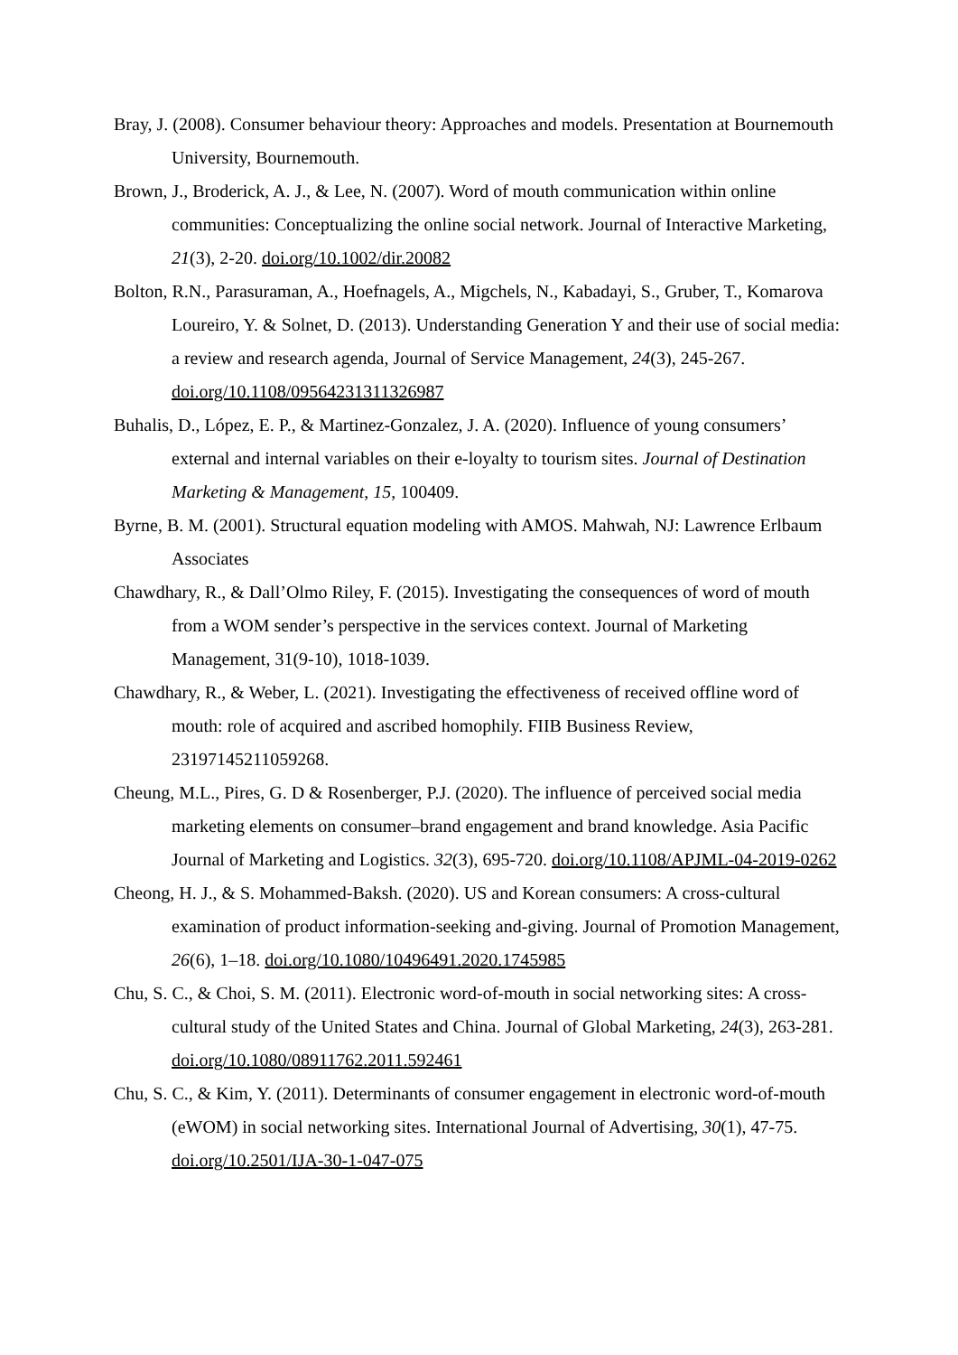Bray, J. (2008). Consumer behaviour theory: Approaches and models. Presentation at Bournemouth University, Bournemouth.
Brown, J., Broderick, A. J., & Lee, N. (2007). Word of mouth communication within online communities: Conceptualizing the online social network. Journal of Interactive Marketing, 21(3), 2-20. doi.org/10.1002/dir.20082
Bolton, R.N., Parasuraman, A., Hoefnagels, A., Migchels, N., Kabadayi, S., Gruber, T., Komarova Loureiro, Y. & Solnet, D. (2013). Understanding Generation Y and their use of social media: a review and research agenda, Journal of Service Management, 24(3), 245-267. doi.org/10.1108/09564231311326987
Buhalis, D., López, E. P., & Martinez-Gonzalez, J. A. (2020). Influence of young consumers’ external and internal variables on their e-loyalty to tourism sites. Journal of Destination Marketing & Management, 15, 100409.
Byrne, B. M. (2001). Structural equation modeling with AMOS. Mahwah, NJ: Lawrence Erlbaum Associates
Chawdhary, R., & Dall’Olmo Riley, F. (2015). Investigating the consequences of word of mouth from a WOM sender’s perspective in the services context. Journal of Marketing Management, 31(9-10), 1018-1039.
Chawdhary, R., & Weber, L. (2021). Investigating the effectiveness of received offline word of mouth: role of acquired and ascribed homophily. FIIB Business Review, 23197145211059268.
Cheung, M.L., Pires, G. D & Rosenberger, P.J. (2020). The influence of perceived social media marketing elements on consumer–brand engagement and brand knowledge. Asia Pacific Journal of Marketing and Logistics. 32(3), 695-720. doi.org/10.1108/APJML-04-2019-0262
Cheong, H. J., & S. Mohammed-Baksh. (2020). US and Korean consumers: A cross-cultural examination of product information-seeking and-giving. Journal of Promotion Management, 26(6), 1–18. doi.org/10.1080/10496491.2020.1745985
Chu, S. C., & Choi, S. M. (2011). Electronic word-of-mouth in social networking sites: A cross-cultural study of the United States and China. Journal of Global Marketing, 24(3), 263-281. doi.org/10.1080/08911762.2011.592461
Chu, S. C., & Kim, Y. (2011). Determinants of consumer engagement in electronic word-of-mouth (eWOM) in social networking sites. International Journal of Advertising, 30(1), 47-75. doi.org/10.2501/IJA-30-1-047-075